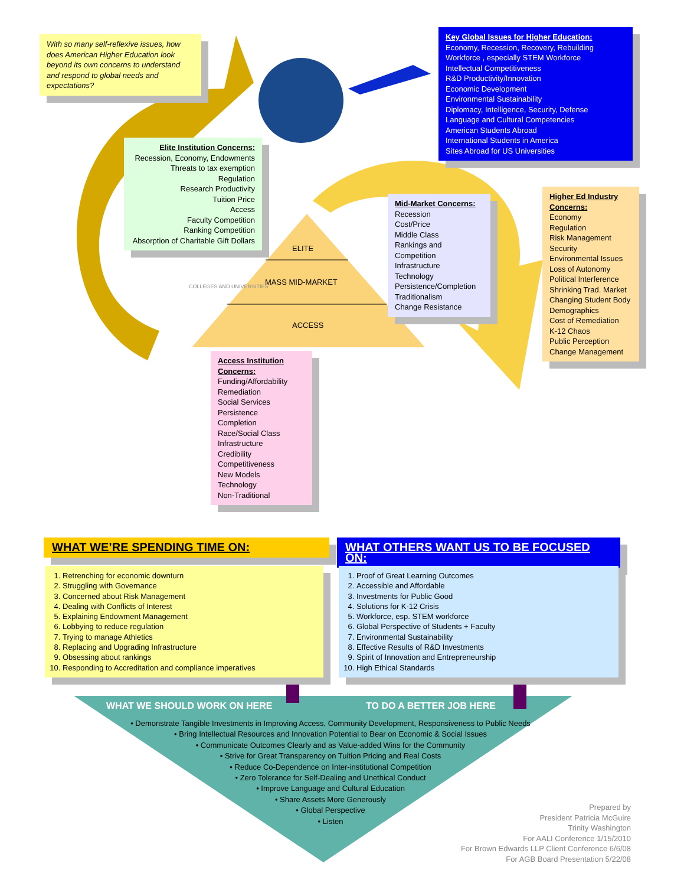With so many self-reflexive issues, how does American Higher Education look beyond its own concerns to understand and respond to global needs and expectations?
Key Global Issues for Higher Education:
Economy, Recession, Recovery, Rebuilding
Workforce , especially STEM Workforce
Intellectual Competitiveness
R&D Productivity/Innovation
Economic Development
Environmental Sustainability
Diplomacy, Intelligence, Security, Defense
Language and Cultural Competencies
American Students Abroad
International Students in America
Sites Abroad for US Universities
Elite Institution Concerns:
Recession, Economy, Endowments
Threats to tax exemption
Regulation
Research Productivity
Tuition Price
Access
Faculty Competition
Ranking Competition
Absorption of Charitable Gift Dollars
Mid-Market Concerns:
Recession
Cost/Price
Middle Class
Rankings and Competition
Infrastructure
Technology
Persistence/Completion
Traditionalism
Change Resistance
Higher Ed Industry Concerns:
Economy
Regulation
Risk Management
Security
Environmental Issues
Loss of Autonomy
Political Interference
Shrinking Trad. Market
Changing Student Body
Demographics
Cost of Remediation
K-12 Chaos
Public Perception
Change Management
ELITE
MASS MID-MARKET
ACCESS
COLLEGES AND UNIVERSITIES
Access Institution Concerns:
Funding/Affordability
Remediation
Social Services
Persistence
Completion
Race/Social Class
Infrastructure
Credibility
Competitiveness
New Models
Technology
Non-Traditional
WHAT WE’RE SPENDING TIME ON:
1. Retrenching for economic downturn
2. Struggling with Governance
3. Concerned about Risk Management
4. Dealing with Conflicts of Interest
5. Explaining Endowment Management
6. Lobbying to reduce regulation
7. Trying to manage Athletics
8. Replacing and Upgrading Infrastructure
9. Obsessing about rankings
10. Responding to Accreditation and compliance imperatives
WHAT OTHERS WANT US TO BE FOCUSED ON:
1. Proof of Great Learning Outcomes
2. Accessible and Affordable
3. Investments for Public Good
4. Solutions for K-12 Crisis
5. Workforce, esp. STEM workforce
6. Global Perspective of Students + Faculty
7. Environmental Sustainability
8. Effective Results of R&D Investments
9. Spirit of Innovation and Entrepreneurship
10. High Ethical Standards
WHAT WE SHOULD WORK ON HERE TO DO A BETTER JOB HERE
• Demonstrate Tangible Investments in Improving Access, Community Development, Responsiveness to Public Needs
• Bring Intellectual Resources and Innovation Potential to Bear on Economic & Social Issues
• Communicate Outcomes Clearly and as Value-added Wins for the Community
• Strive for Great Transparency on Tuition Pricing and Real Costs
• Reduce Co-Dependence on Inter-institutional Competition
• Zero Tolerance for Self-Dealing and Unethical Conduct
• Improve Language and Cultural Education
• Share Assets More Generously
• Global Perspective
• Listen
Prepared by
President Patricia McGuire
Trinity Washington
For AALI Conference 1/15/2010
For Brown Edwards LLP Client Conference 6/6/08
For AGB Board Presentation 5/22/08